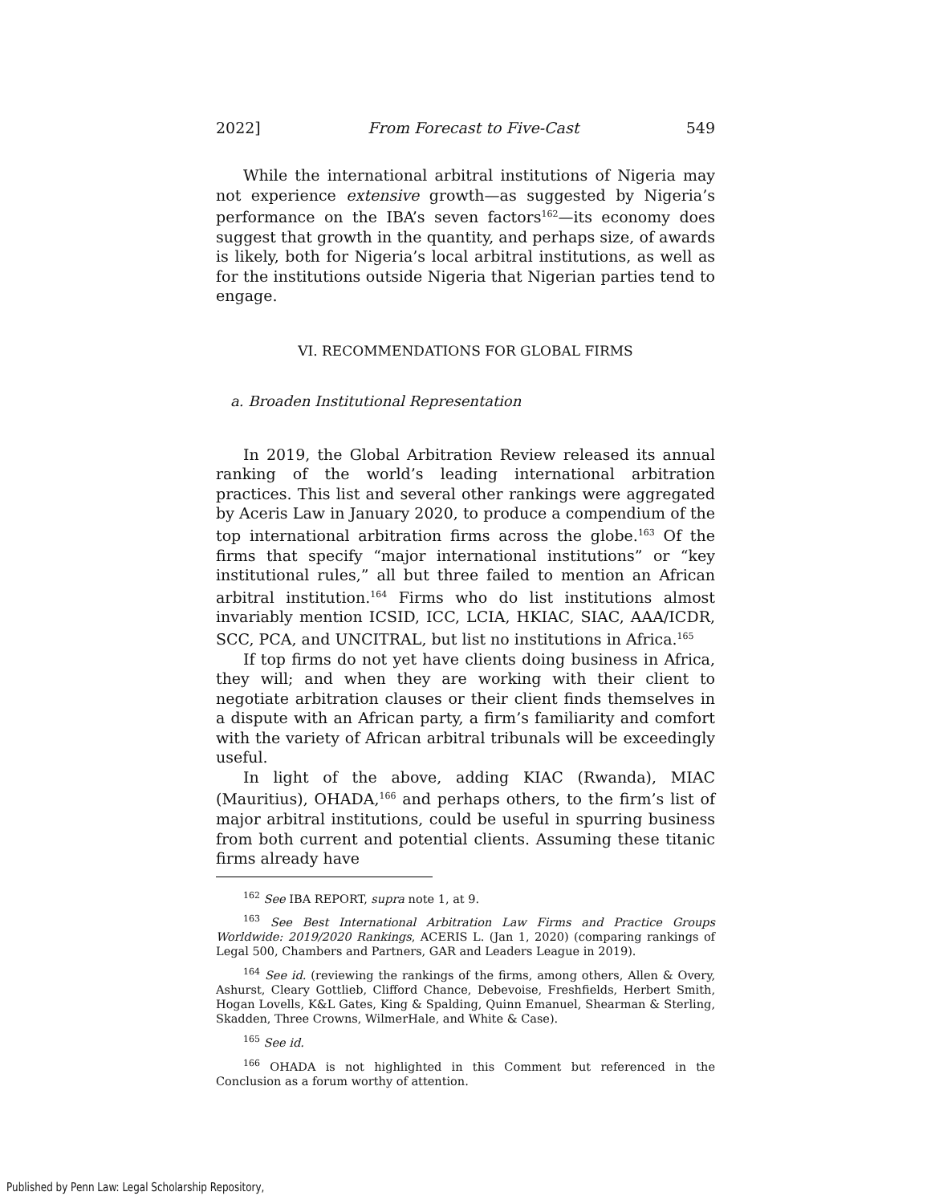2022] From Forecast to Five-Cast 549
While the international arbitral institutions of Nigeria may not experience extensive growth—as suggested by Nigeria’s performance on the IBA’s seven factors<sup>162</sup>—its economy does suggest that growth in the quantity, and perhaps size, of awards is likely, both for Nigeria’s local arbitral institutions, as well as for the institutions outside Nigeria that Nigerian parties tend to engage.
VI. RECOMMENDATIONS FOR GLOBAL FIRMS
a. Broaden Institutional Representation
In 2019, the Global Arbitration Review released its annual ranking of the world’s leading international arbitration practices. This list and several other rankings were aggregated by Aceris Law in January 2020, to produce a compendium of the top international arbitration firms across the globe.<sup>163</sup> Of the firms that specify “major international institutions” or “key institutional rules,” all but three failed to mention an African arbitral institution.<sup>164</sup> Firms who do list institutions almost invariably mention ICSID, ICC, LCIA, HKIAC, SIAC, AAA/ICDR, SCC, PCA, and UNCITRAL, but list no institutions in Africa.<sup>165</sup>
If top firms do not yet have clients doing business in Africa, they will; and when they are working with their client to negotiate arbitration clauses or their client finds themselves in a dispute with an African party, a firm’s familiarity and comfort with the variety of African arbitral tribunals will be exceedingly useful.
In light of the above, adding KIAC (Rwanda), MIAC (Mauritius), OHADA,<sup>166</sup> and perhaps others, to the firm’s list of major arbitral institutions, could be useful in spurring business from both current and potential clients. Assuming these titanic firms already have
<sup>162</sup> See IBA REPORT, supra note 1, at 9.
<sup>163</sup> See Best International Arbitration Law Firms and Practice Groups Worldwide: 2019/2020 Rankings, ACERIS L. (Jan 1, 2020) (comparing rankings of Legal 500, Chambers and Partners, GAR and Leaders League in 2019).
<sup>164</sup> See id. (reviewing the rankings of the firms, among others, Allen & Overy, Ashurst, Cleary Gottlieb, Clifford Chance, Debevoise, Freshfields, Herbert Smith, Hogan Lovells, K&L Gates, King & Spalding, Quinn Emanuel, Shearman & Sterling, Skadden, Three Crowns, WilmerHale, and White & Case).
<sup>165</sup> See id.
<sup>166</sup> OHADA is not highlighted in this Comment but referenced in the Conclusion as a forum worthy of attention.
Published by Penn Law: Legal Scholarship Repository,